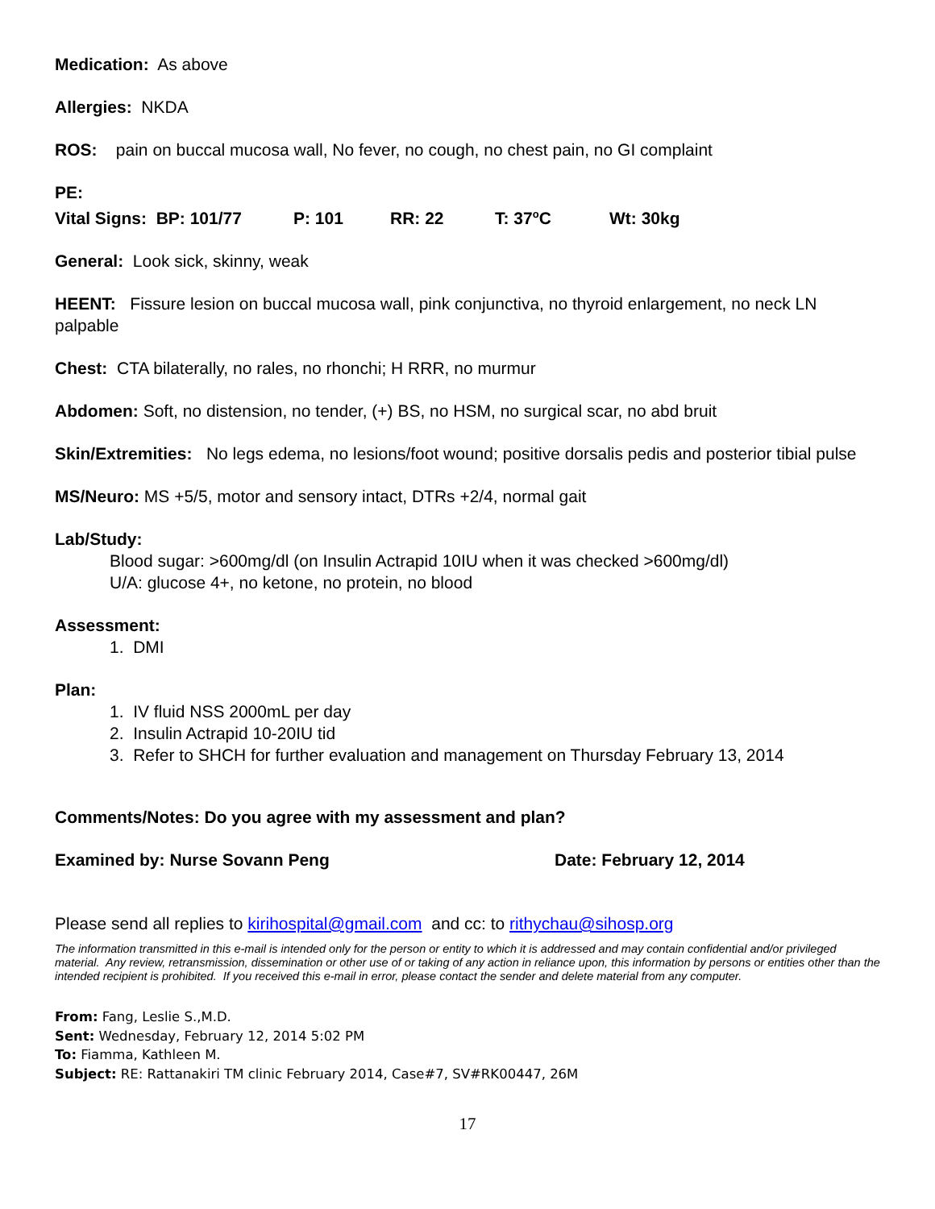Medication: As above
Allergies: NKDA
ROS: pain on buccal mucosa wall, No fever, no cough, no chest pain, no GI complaint
PE:
Vital Signs: BP: 101/77 P: 101 RR: 22 T: 37<sup>o</sup>C Wt: 30kg
General: Look sick, skinny, weak
HEENT: Fissure lesion on buccal mucosa wall, pink conjunctiva, no thyroid enlargement, no neck LN palpable
Chest: CTA bilaterally, no rales, no rhonchi; H RRR, no murmur
Abdomen: Soft, no distension, no tender, (+) BS, no HSM, no surgical scar, no abd bruit
Skin/Extremities: No legs edema, no lesions/foot wound; positive dorsalis pedis and posterior tibial pulse
MS/Neuro: MS +5/5, motor and sensory intact, DTRs +2/4, normal gait
Lab/Study:
Blood sugar: >600mg/dl (on Insulin Actrapid 10IU when it was checked >600mg/dl)
U/A: glucose 4+, no ketone, no protein, no blood
Assessment:
1. DMI
Plan:
1. IV fluid NSS 2000mL per day
2. Insulin Actrapid 10-20IU tid
3. Refer to SHCH for further evaluation and management on Thursday February 13, 2014
Comments/Notes: Do you agree with my assessment and plan?
Examined by: Nurse Sovann Peng Date: February 12, 2014
Please send all replies to kirihospital@gmail.com and cc: to rithychau@sihosp.org
The information transmitted in this e-mail is intended only for the person or entity to which it is addressed and may contain confidential and/or privileged material. Any review, retransmission, dissemination or other use of or taking of any action in reliance upon, this information by persons or entities other than the intended recipient is prohibited. If you received this e-mail in error, please contact the sender and delete material from any computer.
From: Fang, Leslie S.,M.D.
Sent: Wednesday, February 12, 2014 5:02 PM
To: Fiamma, Kathleen M.
Subject: RE: Rattanakiri TM clinic February 2014, Case#7, SV#RK00447, 26M
17